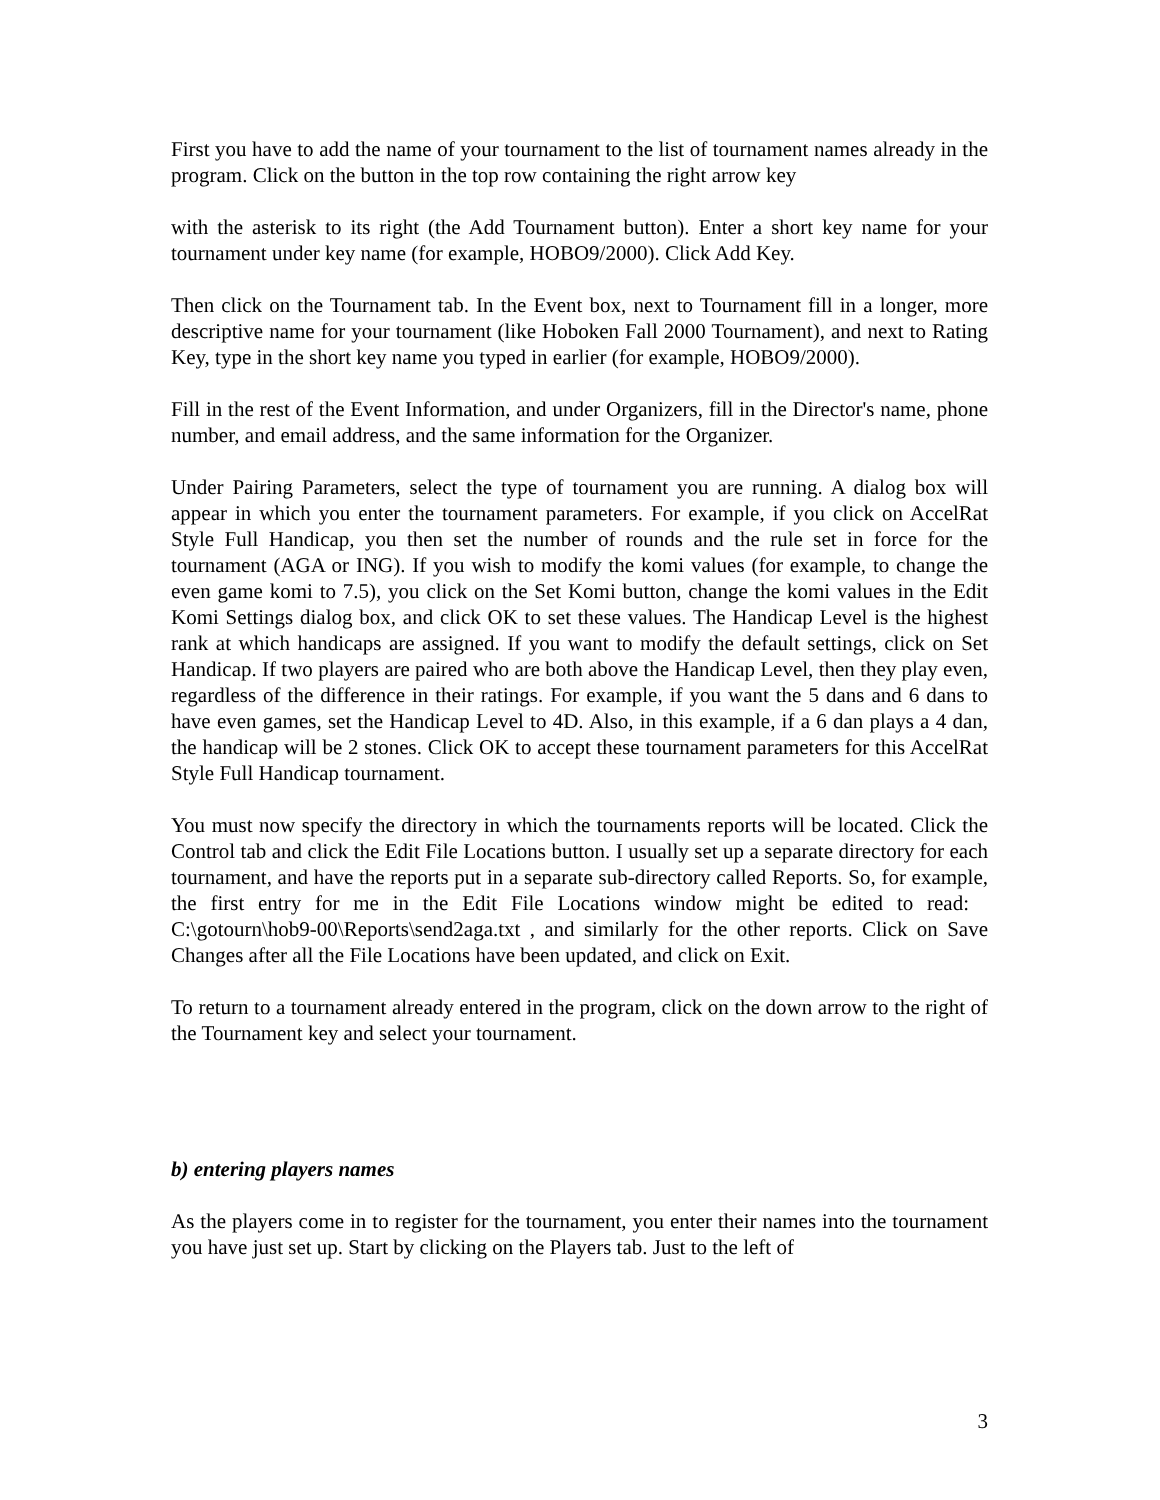First you have to add the name of your tournament to the list of tournament names already in the program. Click on the button in the top row containing the right arrow key
with the asterisk to its right (the Add Tournament button). Enter a short key name for your tournament under key name (for example, HOBO9/2000). Click Add Key.
Then click on the Tournament tab. In the Event box, next to Tournament fill in a longer, more descriptive name for your tournament (like Hoboken Fall 2000 Tournament), and next to Rating Key, type in the short key name you typed in earlier (for example, HOBO9/2000).
Fill in the rest of the Event Information, and under Organizers, fill in the Director's name, phone number, and email address, and the same information for the Organizer.
Under Pairing Parameters, select the type of tournament you are running. A dialog box will appear in which you enter the tournament parameters. For example, if you click on AccelRat Style Full Handicap, you then set the number of rounds and the rule set in force for the tournament (AGA or ING). If you wish to modify the komi values (for example, to change the even game komi to 7.5), you click on the Set Komi button, change the komi values in the Edit Komi Settings dialog box, and click OK to set these values. The Handicap Level is the highest rank at which handicaps are assigned. If you want to modify the default settings, click on Set Handicap. If two players are paired who are both above the Handicap Level, then they play even, regardless of the difference in their ratings. For example, if you want the 5 dans and 6 dans to have even games, set the Handicap Level to 4D. Also, in this example, if a 6 dan plays a 4 dan, the handicap will be 2 stones. Click OK to accept these tournament parameters for this AccelRat Style Full Handicap tournament.
You must now specify the directory in which the tournaments reports will be located. Click the Control tab and click the Edit File Locations button. I usually set up a separate directory for each tournament, and have the reports put in a separate sub-directory called Reports. So, for example, the first entry for me in the Edit File Locations window might be edited to read: C:\gotourn\hob9-00\Reports\send2aga.txt , and similarly for the other reports. Click on Save Changes after all the File Locations have been updated, and click on Exit.
To return to a tournament already entered in the program, click on the down arrow to the right of the Tournament key and select your tournament.
b) entering players names
As the players come in to register for the tournament, you enter their names into the tournament you have just set up. Start by clicking on the Players tab. Just to the left of
3